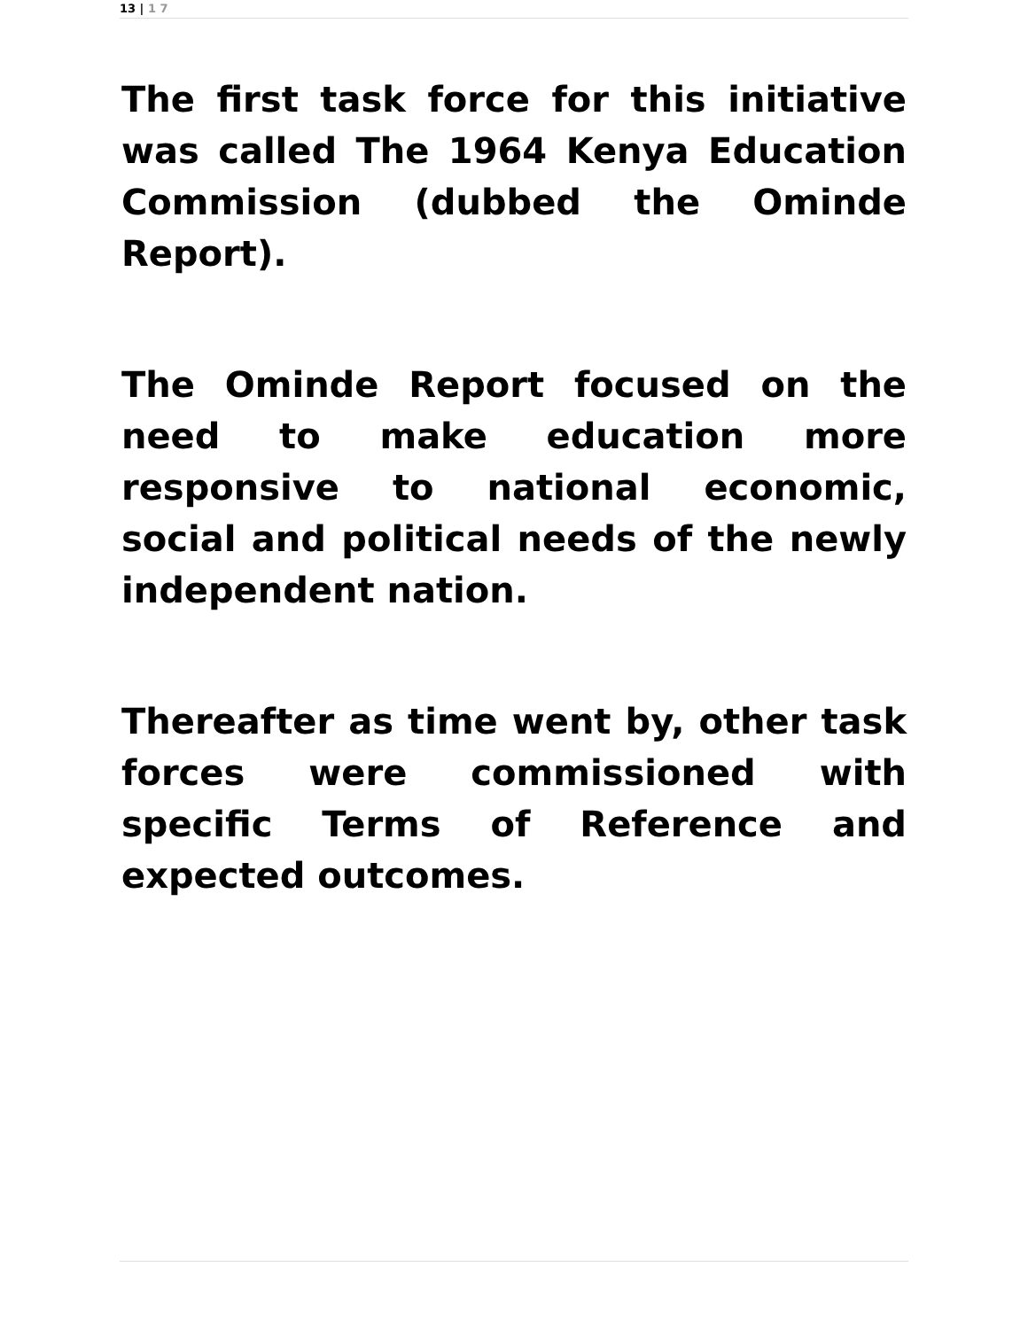13 | 1 7
The first task force for this initiative was called The 1964 Kenya Education Commission (dubbed the Ominde Report).
The Ominde Report focused on the need to make education more responsive to national economic, social and political needs of the newly independent nation.
Thereafter as time went by, other task forces were commissioned with specific Terms of Reference and expected outcomes.